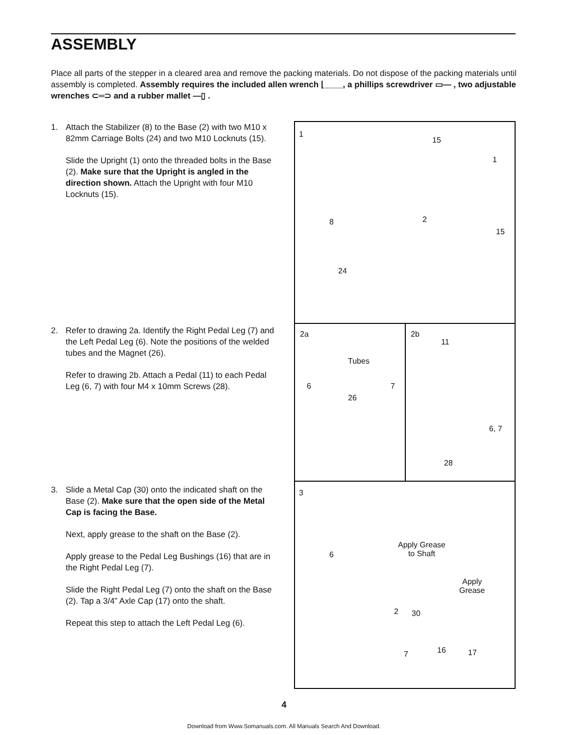ASSEMBLY
Place all parts of the stepper in a cleared area and remove the packing materials. Do not dispose of the packing materials until assembly is completed. Assembly requires the included allen wrench ⌊____, a phillips screwdriver ▭— , two adjustable wrenches ⊂═⊃ and a rubber mallet —▯ .
1. Attach the Stabilizer (8) to the Base (2) with two M10 x 82mm Carriage Bolts (24) and two M10 Locknuts (15).
Slide the Upright (1) onto the threaded bolts in the Base (2). Make sure that the Upright is angled in the direction shown. Attach the Upright with four M10 Locknuts (15).
2. Refer to drawing 2a. Identify the Right Pedal Leg (7) and the Left Pedal Leg (6). Note the positions of the welded tubes and the Magnet (26).
Refer to drawing 2b. Attach a Pedal (11) to each Pedal Leg (6, 7) with four M4 x 10mm Screws (28).
3. Slide a Metal Cap (30) onto the indicated shaft on the Base (2). Make sure that the open side of the Metal Cap is facing the Base.
Next, apply grease to the shaft on the Base (2).
Apply grease to the Pedal Leg Bushings (16) that are in the Right Pedal Leg (7).
Slide the Right Pedal Leg (7) onto the shaft on the Base (2). Tap a 3/4” Axle Cap (17) onto the shaft.
Repeat this step to attach the Left Pedal Leg (6).
1
15
1
8 2
15
24
2a
Tubes
6 7
26
2b
11
6, 7
28
3
Apply Grease
to Shaft 6
Apply
Grease
2 30
16 7 17
4
Download from Www.Somanuals.com. All Manuals Search And Download.